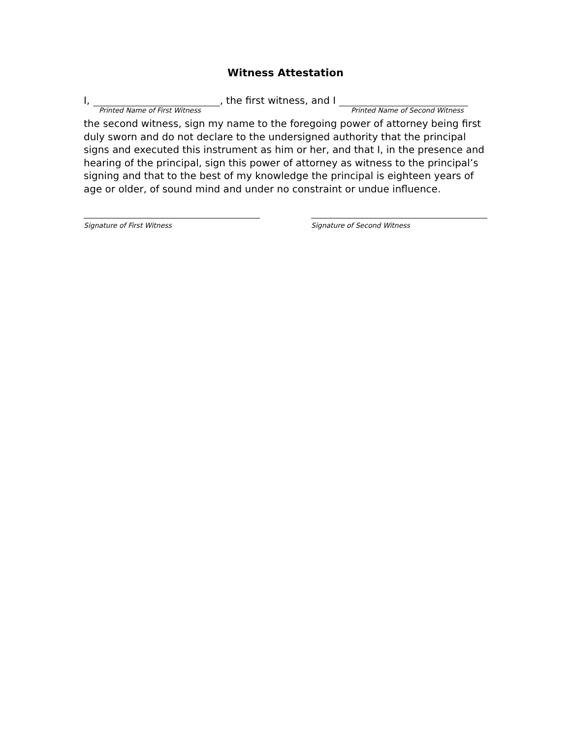Witness Attestation
I, , the first witness, and I
Printed Name of First Witness Printed Name of Second Witness
the second witness, sign my name to the foregoing power of attorney being first duly sworn and do not declare to the undersigned authority that the principal signs and executed this instrument as him or her, and that I, in the presence and hearing of the principal, sign this power of attorney as witness to the principal’s signing and that to the best of my knowledge the principal is eighteen years of age or older, of sound mind and under no constraint or undue influence.
Signature of First Witness Signature of Second Witness